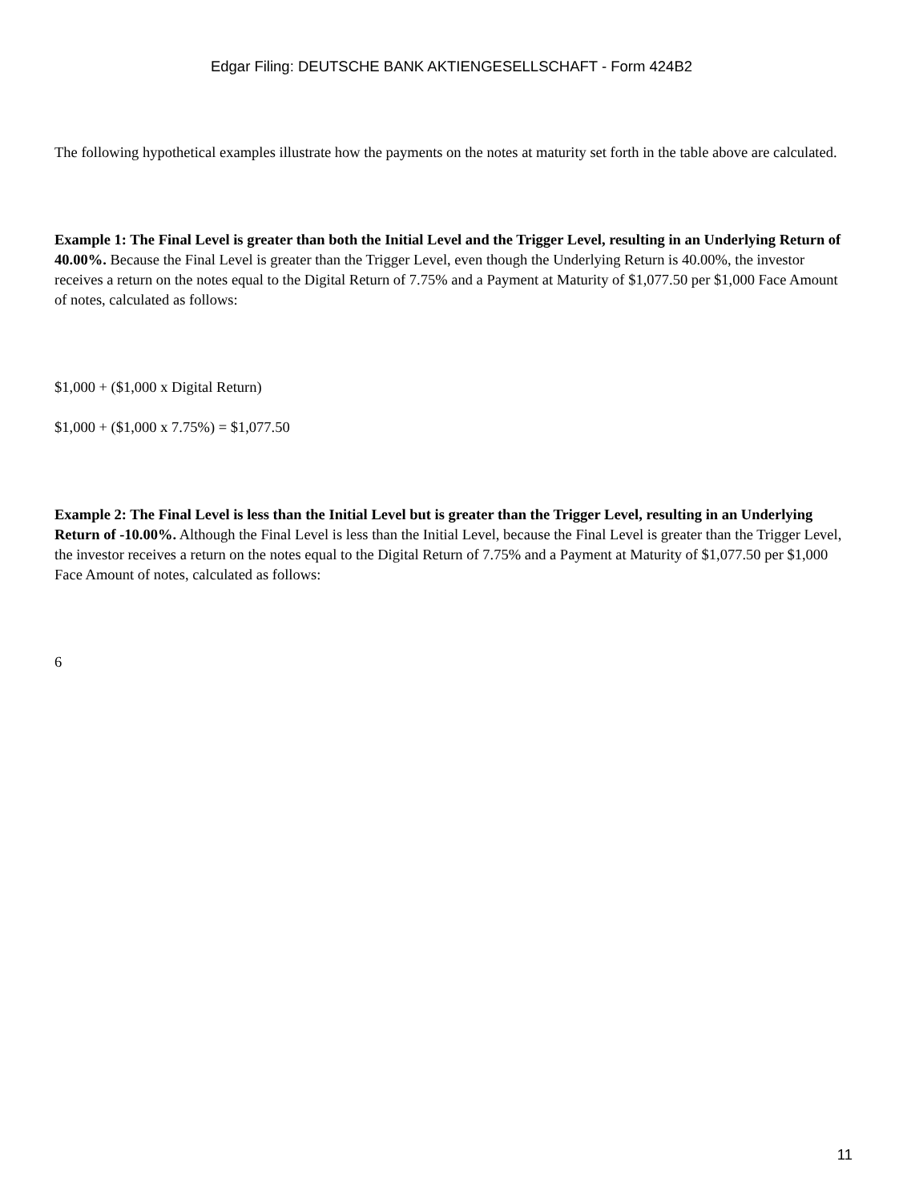Edgar Filing: DEUTSCHE BANK AKTIENGESELLSCHAFT - Form 424B2
The following hypothetical examples illustrate how the payments on the notes at maturity set forth in the table above are calculated.
Example 1: The Final Level is greater than both the Initial Level and the Trigger Level, resulting in an Underlying Return of 40.00%. Because the Final Level is greater than the Trigger Level, even though the Underlying Return is 40.00%, the investor receives a return on the notes equal to the Digital Return of 7.75% and a Payment at Maturity of $1,077.50 per $1,000 Face Amount of notes, calculated as follows:
$1,000 + ($1,000 x Digital Return)
$1,000 + ($1,000 x 7.75%) = $1,077.50
Example 2: The Final Level is less than the Initial Level but is greater than the Trigger Level, resulting in an Underlying Return of -10.00%. Although the Final Level is less than the Initial Level, because the Final Level is greater than the Trigger Level, the investor receives a return on the notes equal to the Digital Return of 7.75% and a Payment at Maturity of $1,077.50 per $1,000 Face Amount of notes, calculated as follows:
6
11